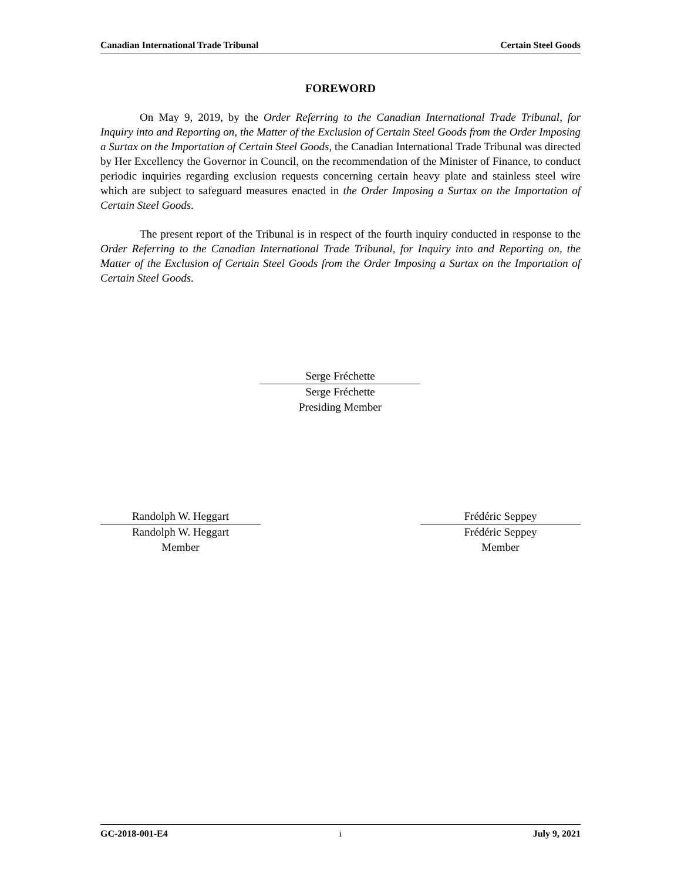Canadian International Trade Tribunal Certain Steel Goods
FOREWORD
On May 9, 2019, by the Order Referring to the Canadian International Trade Tribunal, for Inquiry into and Reporting on, the Matter of the Exclusion of Certain Steel Goods from the Order Imposing a Surtax on the Importation of Certain Steel Goods, the Canadian International Trade Tribunal was directed by Her Excellency the Governor in Council, on the recommendation of the Minister of Finance, to conduct periodic inquiries regarding exclusion requests concerning certain heavy plate and stainless steel wire which are subject to safeguard measures enacted in the Order Imposing a Surtax on the Importation of Certain Steel Goods.
The present report of the Tribunal is in respect of the fourth inquiry conducted in response to the Order Referring to the Canadian International Trade Tribunal, for Inquiry into and Reporting on, the Matter of the Exclusion of Certain Steel Goods from the Order Imposing a Surtax on the Importation of Certain Steel Goods.
Serge Fréchette
Serge Fréchette
Presiding Member
Randolph W. Heggart
Randolph W. Heggart
Member
Frédéric Seppey
Frédéric Seppey
Member
GC-2018-001-E4 i July 9, 2021